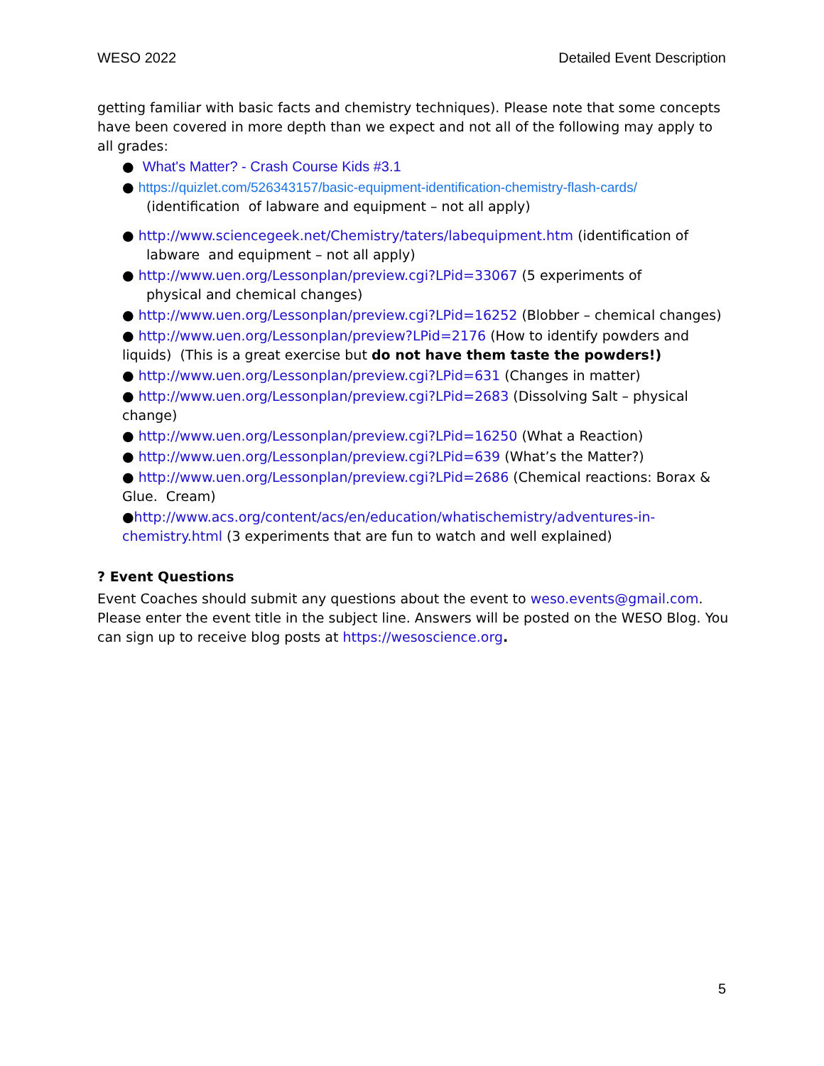WESO 2022 Detailed Event Description
getting familiar with basic facts and chemistry techniques). Please note that some concepts have been covered in more depth than we expect and not all of the following may apply to all grades:
● What's Matter? - Crash Course Kids #3.1
● https://quizlet.com/526343157/basic-equipment-identification-chemistry-flash-cards/
(identification of labware and equipment – not all apply)
● http://www.sciencegeek.net/Chemistry/taters/labequipment.htm (identification of
labware and equipment – not all apply)
● http://www.uen.org/Lessonplan/preview.cgi?LPid=33067 (5 experiments of
physical and chemical changes)
● http://www.uen.org/Lessonplan/preview.cgi?LPid=16252 (Blobber – chemical changes)
● http://www.uen.org/Lessonplan/preview?LPid=2176 (How to identify powders and liquids) (This is a great exercise but do not have them taste the powders!)
● http://www.uen.org/Lessonplan/preview.cgi?LPid=631 (Changes in matter)
● http://www.uen.org/Lessonplan/preview.cgi?LPid=2683 (Dissolving Salt – physical change)
● http://www.uen.org/Lessonplan/preview.cgi?LPid=16250 (What a Reaction)
● http://www.uen.org/Lessonplan/preview.cgi?LPid=639 (What’s the Matter?)
● http://www.uen.org/Lessonplan/preview.cgi?LPid=2686 (Chemical reactions: Borax & Glue. Cream)
●http://www.acs.org/content/acs/en/education/whatischemistry/adventures-in-chemistry.html (3 experiments that are fun to watch and well explained)
? Event Questions
Event Coaches should submit any questions about the event to weso.events@gmail.com. Please enter the event title in the subject line. Answers will be posted on the WESO Blog. You can sign up to receive blog posts at https://wesoscience.org.
5